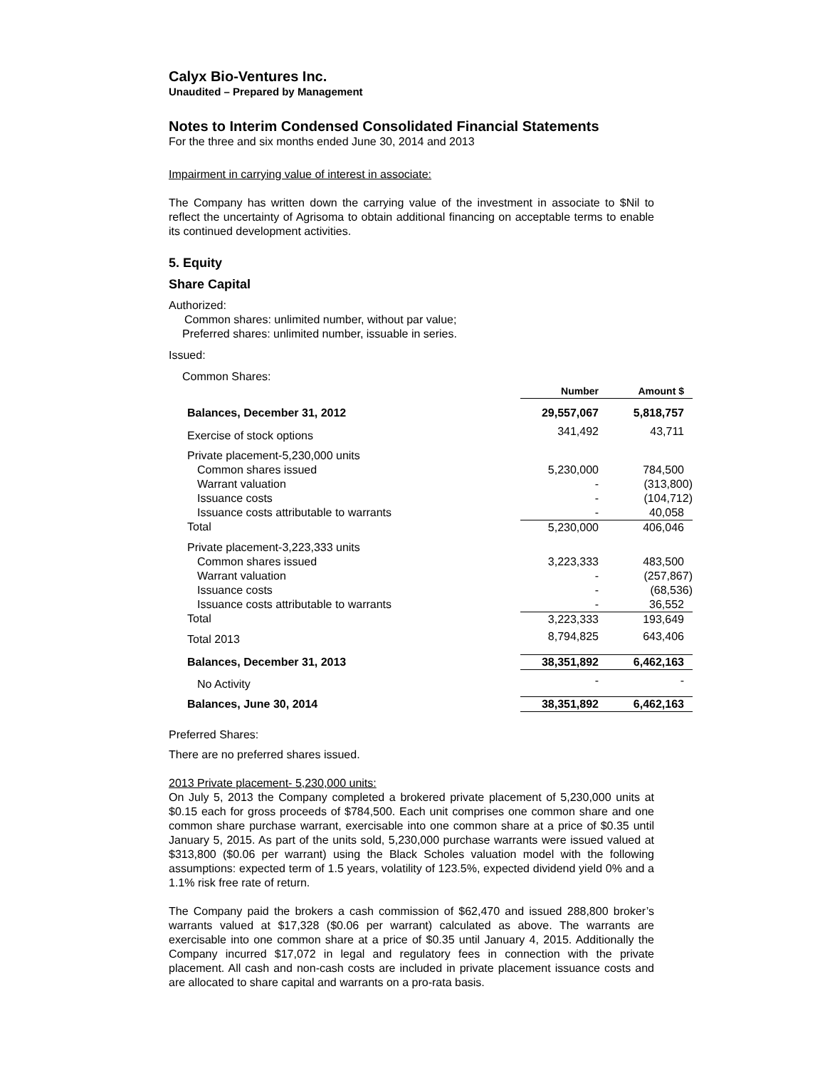Calyx Bio-Ventures Inc.
Unaudited – Prepared by Management
Notes to Interim Condensed Consolidated Financial Statements
For the three and six months ended June 30, 2014 and 2013
Impairment in carrying value of interest in associate:
The Company has written down the carrying value of the investment in associate to $Nil to reflect the uncertainty of Agrisoma to obtain additional financing on acceptable terms to enable its continued development activities.
5. Equity
Share Capital
Authorized:
Common shares: unlimited number, without par value;
Preferred shares: unlimited number, issuable in series.
Issued:
Common Shares:
| | Number | Amount $ |
| Balances, December 31, 2012 | 29,557,067 | 5,818,757 |
| Exercise of stock options | 341,492 | 43,711 |
| Private placement-5,230,000 units | | |
| Common shares issued | 5,230,000 | 784,500 |
| Warrant valuation | - | (313,800) |
| Issuance costs | - | (104,712) |
| Issuance costs attributable to warrants | - | 40,058 |
| Total | 5,230,000 | 406,046 |
| Private placement-3,223,333 units | | |
| Common shares issued | 3,223,333 | 483,500 |
| Warrant valuation | - | (257,867) |
| Issuance costs | - | (68,536) |
| Issuance costs attributable to warrants | - | 36,552 |
| Total | 3,223,333 | 193,649 |
| Total 2013 | 8,794,825 | 643,406 |
| Balances, December 31, 2013 | 38,351,892 | 6,462,163 |
| No Activity | - | - |
| Balances, June 30, 2014 | 38,351,892 | 6,462,163 |
Preferred Shares:
There are no preferred shares issued.
2013 Private placement- 5,230,000 units:
On July 5, 2013 the Company completed a brokered private placement of 5,230,000 units at $0.15 each for gross proceeds of $784,500. Each unit comprises one common share and one common share purchase warrant, exercisable into one common share at a price of $0.35 until January 5, 2015. As part of the units sold, 5,230,000 purchase warrants were issued valued at $313,800 ($0.06 per warrant) using the Black Scholes valuation model with the following assumptions: expected term of 1.5 years, volatility of 123.5%, expected dividend yield 0% and a 1.1% risk free rate of return.
The Company paid the brokers a cash commission of $62,470 and issued 288,800 broker’s warrants valued at $17,328 ($0.06 per warrant) calculated as above. The warrants are exercisable into one common share at a price of $0.35 until January 4, 2015. Additionally the Company incurred $17,072 in legal and regulatory fees in connection with the private placement. All cash and non-cash costs are included in private placement issuance costs and are allocated to share capital and warrants on a pro-rata basis.